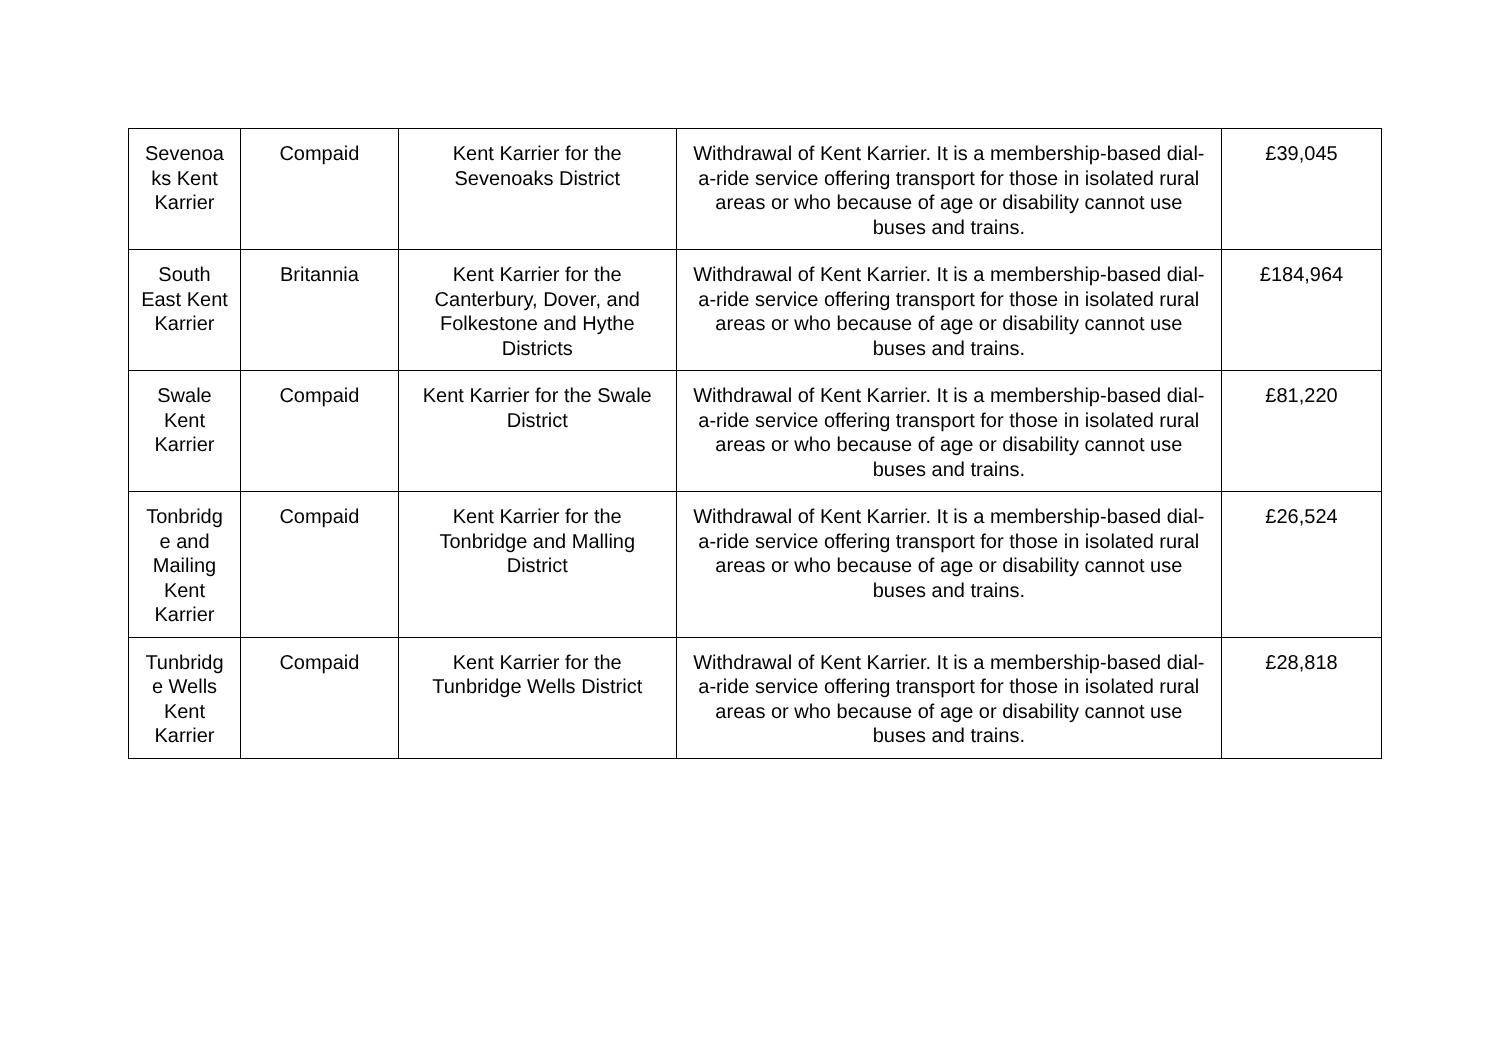| Sevenoa ks Kent Karrier | Compaid | Kent Karrier for the Sevenoaks District | Withdrawal of Kent Karrier. It is a membership-based dial-a-ride service offering transport for those in isolated rural areas or who because of age or disability cannot use buses and trains. | £39,045 |
| South East Kent Karrier | Britannia | Kent Karrier for the Canterbury, Dover, and Folkestone and Hythe Districts | Withdrawal of Kent Karrier. It is a membership-based dial-a-ride service offering transport for those in isolated rural areas or who because of age or disability cannot use buses and trains. | £184,964 |
| Swale Kent Karrier | Compaid | Kent Karrier for the Swale District | Withdrawal of Kent Karrier. It is a membership-based dial-a-ride service offering transport for those in isolated rural areas or who because of age or disability cannot use buses and trains. | £81,220 |
| Tonbridg e and Mailing Kent Karrier | Compaid | Kent Karrier for the Tonbridge and Malling District | Withdrawal of Kent Karrier. It is a membership-based dial-a-ride service offering transport for those in isolated rural areas or who because of age or disability cannot use buses and trains. | £26,524 |
| Tunbridg e Wells Kent Karrier | Compaid | Kent Karrier for the Tunbridge Wells District | Withdrawal of Kent Karrier. It is a membership-based dial-a-ride service offering transport for those in isolated rural areas or who because of age or disability cannot use buses and trains. | £28,818 |